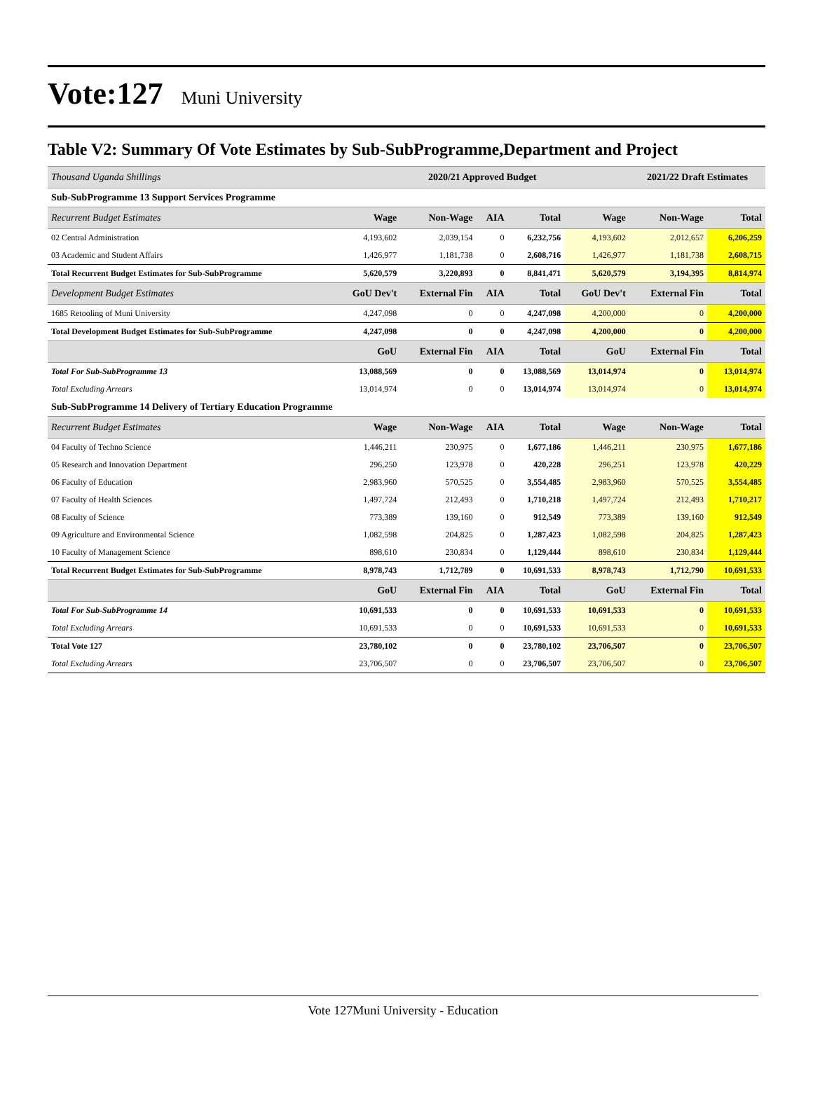Vote:127 Muni University
Table V2: Summary Of Vote Estimates by Sub-SubProgramme,Department and Project
| Thousand Uganda Shillings | | 2020/21 Approved Budget | | | | 2021/22 Draft Estimates | |
| Sub-SubProgramme 13 Support Services Programme | | | | | | | |
| Recurrent Budget Estimates | Wage | Non-Wage | AIA | Total | Wage | Non-Wage | Total |
| 02 Central Administration | 4,193,602 | 2,039,154 | 0 | 6,232,756 | 4,193,602 | 2,012,657 | 6,206,259 |
| 03 Academic and Student Affairs | 1,426,977 | 1,181,738 | 0 | 2,608,716 | 1,426,977 | 1,181,738 | 2,608,715 |
| Total Recurrent Budget Estimates for Sub-SubProgramme | 5,620,579 | 3,220,893 | 0 | 8,841,471 | 5,620,579 | 3,194,395 | 8,814,974 |
| Development Budget Estimates | GoU Dev't | External Fin | AIA | Total | GoU Dev't | External Fin | Total |
| 1685 Retooling of Muni University | 4,247,098 | 0 | 0 | 4,247,098 | 4,200,000 | 0 | 4,200,000 |
| Total Development Budget Estimates for Sub-SubProgramme | 4,247,098 | 0 | 0 | 4,247,098 | 4,200,000 | 0 | 4,200,000 |
| | GoU | External Fin | AIA | Total | GoU | External Fin | Total |
| Total For Sub-SubProgramme 13 | 13,088,569 | 0 | 0 | 13,088,569 | 13,014,974 | 0 | 13,014,974 |
| Total Excluding Arrears | 13,014,974 | 0 | 0 | 13,014,974 | 13,014,974 | 0 | 13,014,974 |
| Sub-SubProgramme 14 Delivery of Tertiary Education Programme | | | | | | | |
| Recurrent Budget Estimates | Wage | Non-Wage | AIA | Total | Wage | Non-Wage | Total |
| 04 Faculty of Techno Science | 1,446,211 | 230,975 | 0 | 1,677,186 | 1,446,211 | 230,975 | 1,677,186 |
| 05 Research and Innovation Department | 296,250 | 123,978 | 0 | 420,228 | 296,251 | 123,978 | 420,229 |
| 06 Faculty of Education | 2,983,960 | 570,525 | 0 | 3,554,485 | 2,983,960 | 570,525 | 3,554,485 |
| 07 Faculty of Health Sciences | 1,497,724 | 212,493 | 0 | 1,710,218 | 1,497,724 | 212,493 | 1,710,217 |
| 08 Faculty of Science | 773,389 | 139,160 | 0 | 912,549 | 773,389 | 139,160 | 912,549 |
| 09 Agriculture and Environmental Science | 1,082,598 | 204,825 | 0 | 1,287,423 | 1,082,598 | 204,825 | 1,287,423 |
| 10 Faculty of Management Science | 898,610 | 230,834 | 0 | 1,129,444 | 898,610 | 230,834 | 1,129,444 |
| Total Recurrent Budget Estimates for Sub-SubProgramme | 8,978,743 | 1,712,789 | 0 | 10,691,533 | 8,978,743 | 1,712,790 | 10,691,533 |
| | GoU | External Fin | AIA | Total | GoU | External Fin | Total |
| Total For Sub-SubProgramme 14 | 10,691,533 | 0 | 0 | 10,691,533 | 10,691,533 | 0 | 10,691,533 |
| Total Excluding Arrears | 10,691,533 | 0 | 0 | 10,691,533 | 10,691,533 | 0 | 10,691,533 |
| Total Vote 127 | 23,780,102 | 0 | 0 | 23,780,102 | 23,706,507 | 0 | 23,706,507 |
| Total Excluding Arrears | 23,706,507 | 0 | 0 | 23,706,507 | 23,706,507 | 0 | 23,706,507 |
Vote 127Muni University - Education